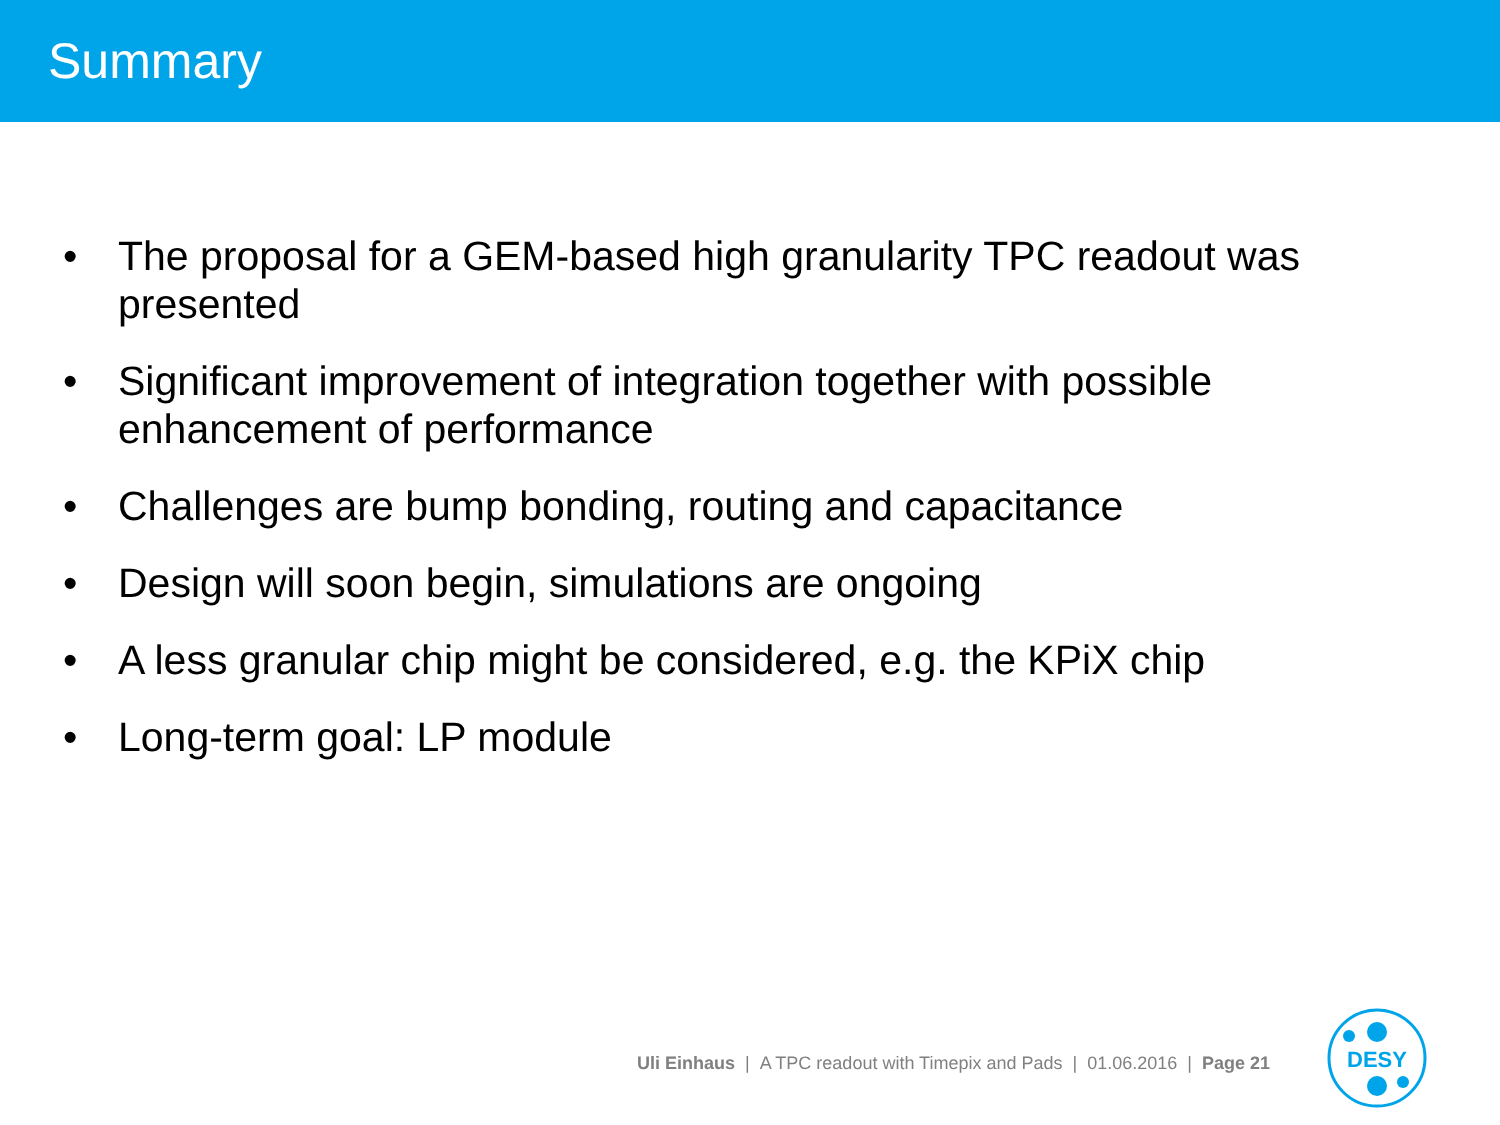Summary
• The proposal for a GEM-based high granularity TPC readout was presented
• Significant improvement of integration together with possible enhancement of performance
• Challenges are bump bonding, routing and capacitance
• Design will soon begin, simulations are ongoing
• A less granular chip might be considered, e.g. the KPiX chip
• Long-term goal: LP module
Uli Einhaus | A TPC readout with Timepix and Pads | 01.06.2016 | Page 21
DESY